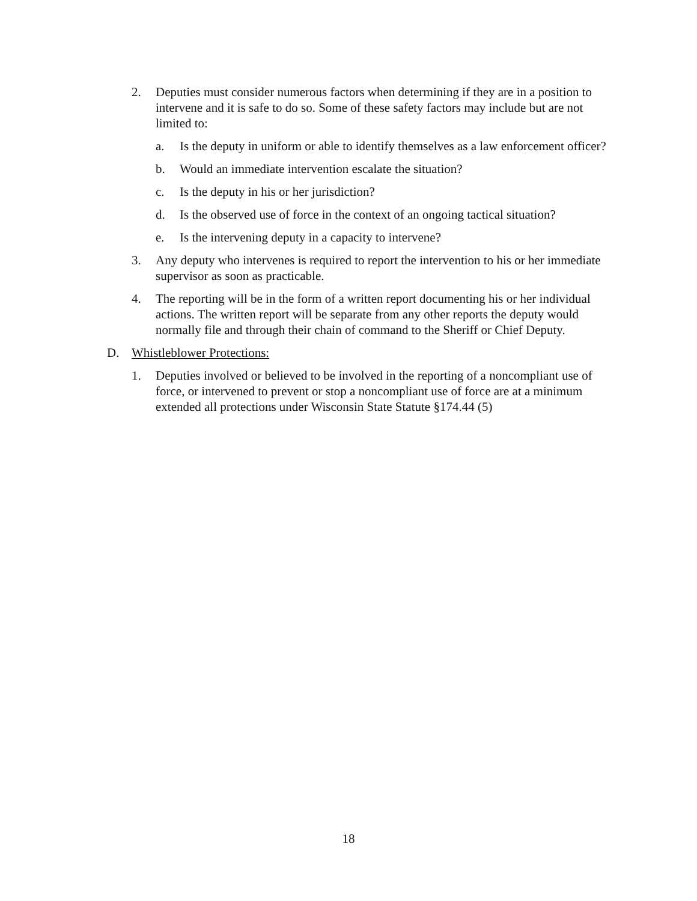2. Deputies must consider numerous factors when determining if they are in a position to intervene and it is safe to do so. Some of these safety factors may include but are not limited to:
a. Is the deputy in uniform or able to identify themselves as a law enforcement officer?
b. Would an immediate intervention escalate the situation?
c. Is the deputy in his or her jurisdiction?
d. Is the observed use of force in the context of an ongoing tactical situation?
e. Is the intervening deputy in a capacity to intervene?
3. Any deputy who intervenes is required to report the intervention to his or her immediate supervisor as soon as practicable.
4. The reporting will be in the form of a written report documenting his or her individual actions. The written report will be separate from any other reports the deputy would normally file and through their chain of command to the Sheriff or Chief Deputy.
D. Whistleblower Protections:
1. Deputies involved or believed to be involved in the reporting of a noncompliant use of force, or intervened to prevent or stop a noncompliant use of force are at a minimum extended all protections under Wisconsin State Statute §174.44 (5)
18